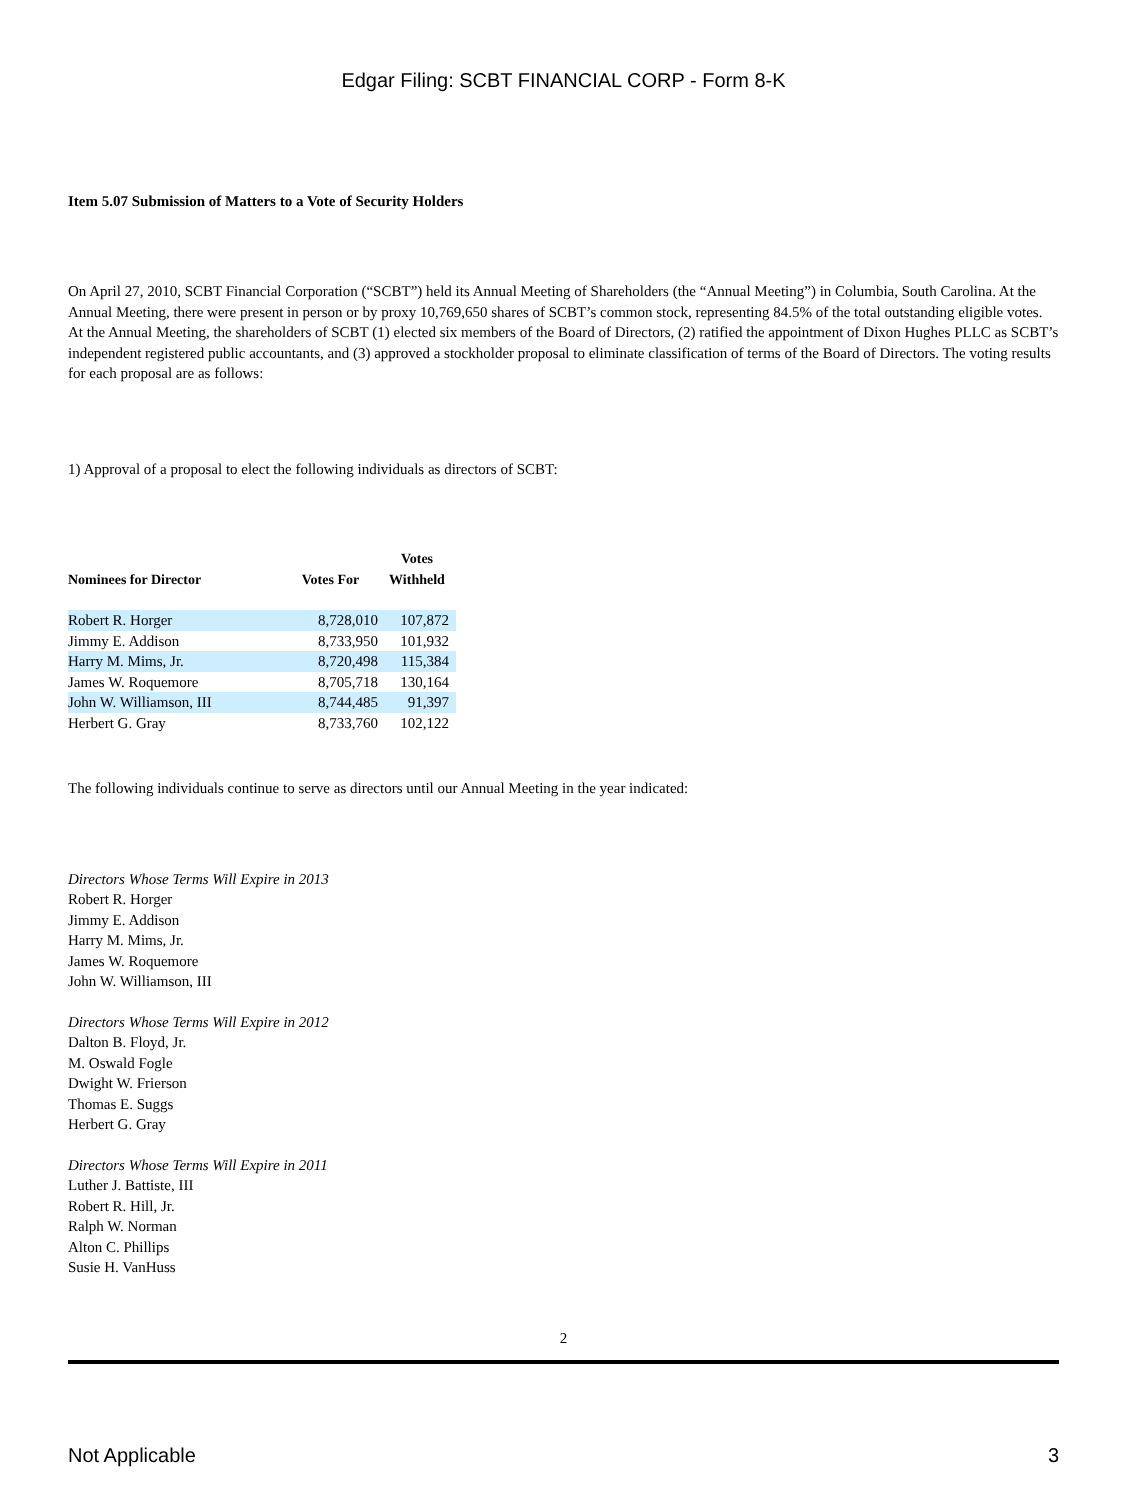Edgar Filing: SCBT FINANCIAL CORP - Form 8-K
Item 5.07 Submission of Matters to a Vote of Security Holders
On April 27, 2010, SCBT Financial Corporation (“SCBT”) held its Annual Meeting of Shareholders (the “Annual Meeting”) in Columbia, South Carolina. At the Annual Meeting, there were present in person or by proxy 10,769,650 shares of SCBT’s common stock, representing 84.5% of the total outstanding eligible votes. At the Annual Meeting, the shareholders of SCBT (1) elected six members of the Board of Directors, (2) ratified the appointment of Dixon Hughes PLLC as SCBT’s independent registered public accountants, and (3) approved a stockholder proposal to eliminate classification of terms of the Board of Directors. The voting results for each proposal are as follows:
1) Approval of a proposal to elect the following individuals as directors of SCBT:
| Nominees for Director | Votes For | Votes Withheld |
| --- | --- | --- |
| Robert R. Horger | 8,728,010 | 107,872 |
| Jimmy E. Addison | 8,733,950 | 101,932 |
| Harry M. Mims, Jr. | 8,720,498 | 115,384 |
| James W. Roquemore | 8,705,718 | 130,164 |
| John W. Williamson, III | 8,744,485 | 91,397 |
| Herbert G. Gray | 8,733,760 | 102,122 |
The following individuals continue to serve as directors until our Annual Meeting in the year indicated:
Directors Whose Terms Will Expire in 2013
Robert R. Horger
Jimmy E. Addison
Harry M. Mims, Jr.
James W. Roquemore
John W. Williamson, III
Directors Whose Terms Will Expire in 2012
Dalton B. Floyd, Jr.
M. Oswald Fogle
Dwight W. Frierson
Thomas E. Suggs
Herbert G. Gray
Directors Whose Terms Will Expire in 2011
Luther J. Battiste, III
Robert R. Hill, Jr.
Ralph W. Norman
Alton C. Phillips
Susie H. VanHuss
2
Not Applicable 3